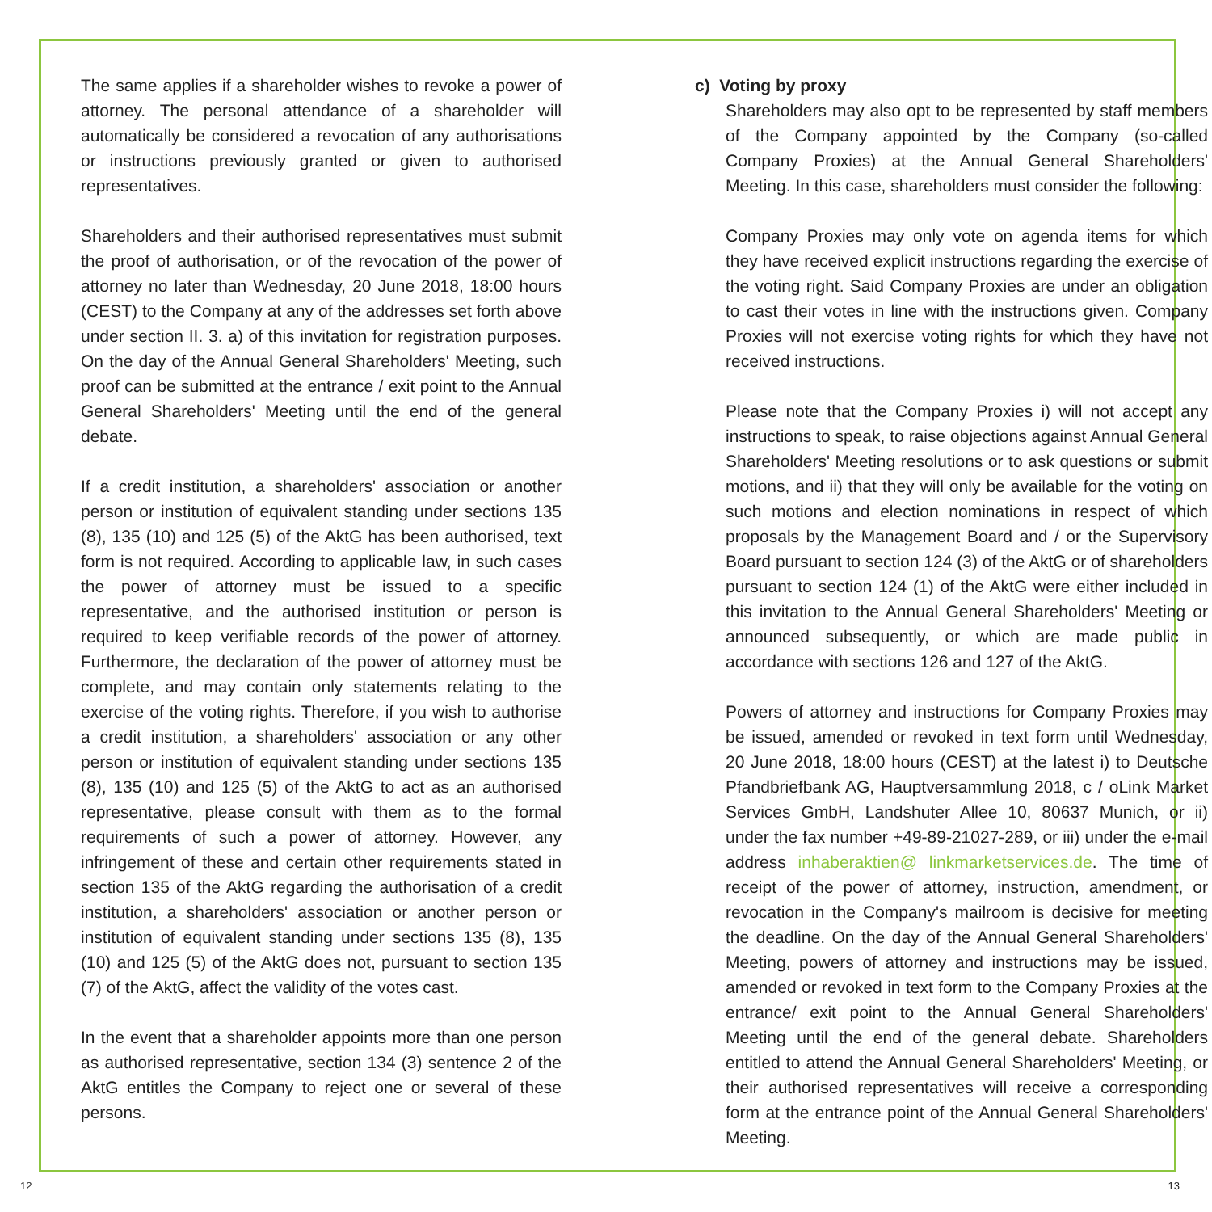The same applies if a shareholder wishes to revoke a power of attorney. The personal attendance of a shareholder will automatically be considered a revocation of any authorisations or instructions previously granted or given to authorised representatives.
Shareholders and their authorised representatives must submit the proof of authorisation, or of the revocation of the power of attorney no later than Wednesday, 20 June 2018, 18:00 hours (CEST) to the Company at any of the addresses set forth above under section II. 3. a) of this invitation for registration purposes. On the day of the Annual General Shareholders' Meeting, such proof can be submitted at the entrance / exit point to the Annual General Shareholders' Meeting until the end of the general debate.
If a credit institution, a shareholders' association or another person or institution of equivalent standing under sections 135 (8), 135 (10) and 125 (5) of the AktG has been authorised, text form is not required. According to applicable law, in such cases the power of attorney must be issued to a specific representative, and the authorised institution or person is required to keep verifiable records of the power of attorney. Furthermore, the declaration of the power of attorney must be complete, and may contain only statements relating to the exercise of the voting rights. Therefore, if you wish to authorise a credit institution, a shareholders' association or any other person or institution of equivalent standing under sections 135 (8), 135 (10) and 125 (5) of the AktG to act as an authorised representative, please consult with them as to the formal requirements of such a power of attorney. However, any infringement of these and certain other requirements stated in section 135 of the AktG regarding the authorisation of a credit institution, a shareholders' association or another person or institution of equivalent standing under sections 135 (8), 135 (10) and 125 (5) of the AktG does not, pursuant to section 135 (7) of the AktG, affect the validity of the votes cast.
In the event that a shareholder appoints more than one person as authorised representative, section 134 (3) sentence 2 of the AktG entitles the Company to reject one or several of these persons.
c) Voting by proxy
Shareholders may also opt to be represented by staff members of the Company appointed by the Company (so-called Company Proxies) at the Annual General Shareholders' Meeting. In this case, shareholders must consider the following:
Company Proxies may only vote on agenda items for which they have received explicit instructions regarding the exercise of the voting right. Said Company Proxies are under an obligation to cast their votes in line with the instructions given. Company Proxies will not exercise voting rights for which they have not received instructions.
Please note that the Company Proxies i) will not accept any instructions to speak, to raise objections against Annual General Shareholders' Meeting resolutions or to ask questions or submit motions, and ii) that they will only be available for the voting on such motions and election nominations in respect of which proposals by the Management Board and / or the Supervisory Board pursuant to section 124 (3) of the AktG or of shareholders pursuant to section 124 (1) of the AktG were either included in this invitation to the Annual General Shareholders' Meeting or announced subsequently, or which are made public in accordance with sections 126 and 127 of the AktG.
Powers of attorney and instructions for Company Proxies may be issued, amended or revoked in text form until Wednesday, 20 June 2018, 18:00 hours (CEST) at the latest i) to Deutsche Pfandbriefbank AG, Hauptversammlung 2018, c / oLink Market Services GmbH, Landshuter Allee 10, 80637 Munich, or ii) under the fax number +49-89-21027-289, or iii) under the e-mail address inhaberaktien@ linkmarketservices.de. The time of receipt of the power of attorney, instruction, amendment, or revocation in the Company's mailroom is decisive for meeting the deadline. On the day of the Annual General Shareholders' Meeting, powers of attorney and instructions may be issued, amended or revoked in text form to the Company Proxies at the entrance/ exit point to the Annual General Shareholders' Meeting until the end of the general debate. Shareholders entitled to attend the Annual General Shareholders' Meeting, or their authorised representatives will receive a corresponding form at the entrance point of the Annual General Shareholders' Meeting.
12 13